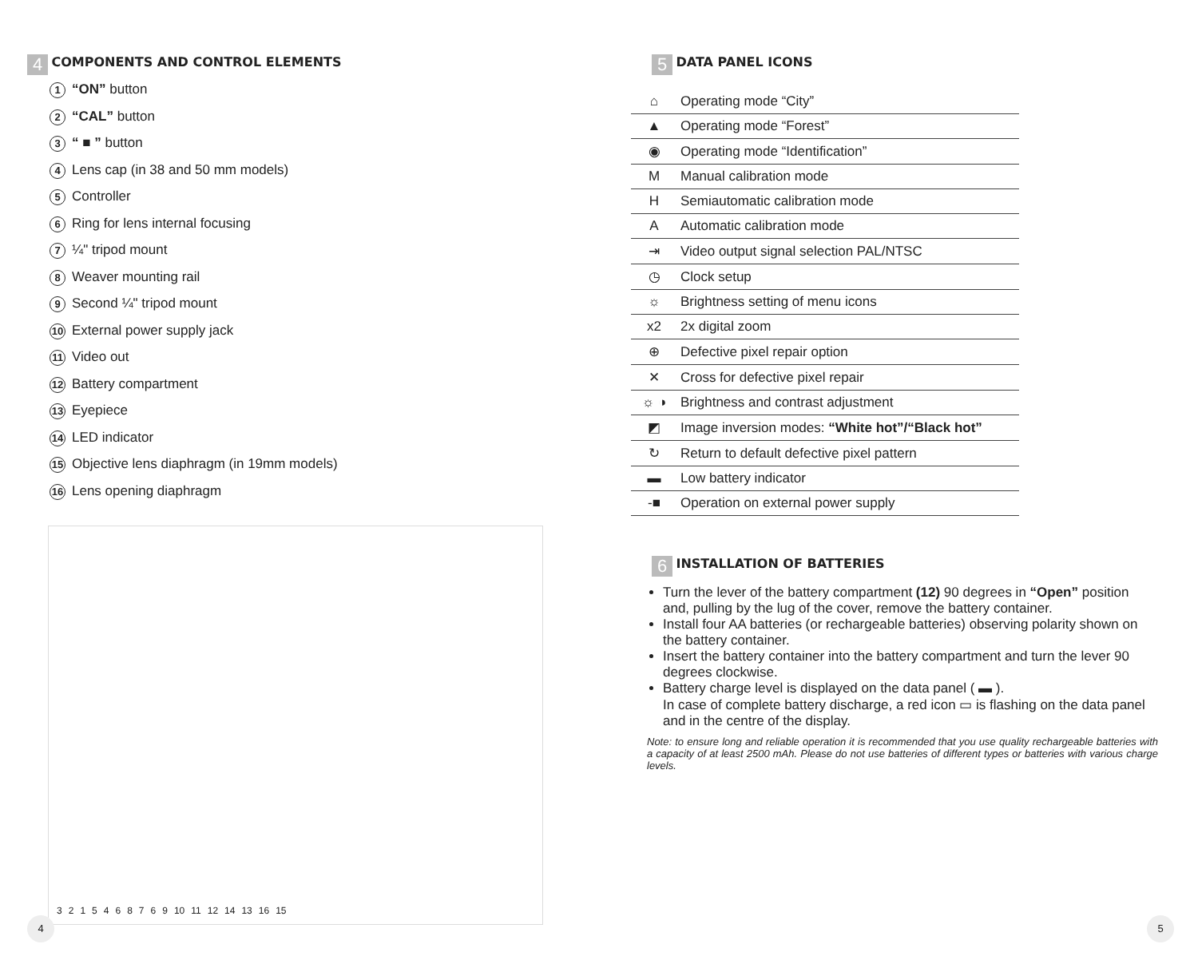4
COMPONENTS AND CONTROL ELEMENTS
1 “ON” button
2 “CAL” button
3 “ ■ ” button
4 Lens cap (in 38 and 50 mm models)
5 Controller
6 Ring for lens internal focusing
7 ¼" tripod mount
8 Weaver mounting rail
9 Second ¼" tripod mount
10 External power supply jack
11 Video out
12 Battery compartment
13 Eyepiece
14 LED indicator
15 Objective lens diaphragm (in 19mm models)
16 Lens opening diaphragm
3 2 1 5 4 6 8 7 6 9 10 11 12 14 13 16 15
4
5
DATA PANEL ICONS
| ⌂ | Operating mode “City” |
| ▲ | Operating mode “Forest” |
| ◉ | Operating mode “Identification” |
| M | Manual calibration mode |
| H | Semiautomatic calibration mode |
| A | Automatic calibration mode |
| ⇥ | Video output signal selection PAL/NTSC |
| ◷ | Clock setup |
| ☼ | Brightness setting of menu icons |
| x2 | 2x digital zoom |
| ⊕ | Defective pixel repair option |
| ✕ | Cross for defective pixel repair |
| ☼ ◑ | Brightness and contrast adjustment |
| ◩ | Image inversion modes: “White hot”/“Black hot” |
| ↻ | Return to default defective pixel pattern |
| ▬ | Low battery indicator |
| -■ | Operation on external power supply |
6
INSTALLATION OF BATTERIES
Turn the lever of the battery compartment (12) 90 degrees in “Open” position and, pulling by the lug of the cover, remove the battery container.
Install four AA batteries (or rechargeable batteries) observing polarity shown on the battery container.
Insert the battery container into the battery compartment and turn the lever 90 degrees clockwise.
Battery charge level is displayed on the data panel ( ▬ ).
In case of complete battery discharge, a red icon ▭ is flashing on the data panel and in the centre of the display.
Note: to ensure long and reliable operation it is recommended that you use quality rechargeable batteries with a capacity of at least 2500 mAh. Please do not use batteries of different types or batteries with various charge levels.
5